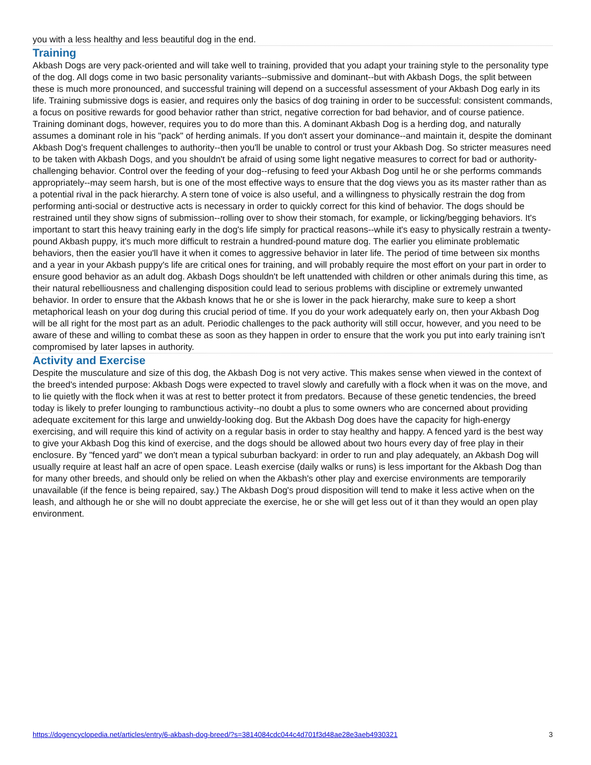you with a less healthy and less beautiful dog in the end.
Training
Akbash Dogs are very pack-oriented and will take well to training, provided that you adapt your training style to the personality type of the dog. All dogs come in two basic personality variants--submissive and dominant--but with Akbash Dogs, the split between these is much more pronounced, and successful training will depend on a successful assessment of your Akbash Dog early in its life. Training submissive dogs is easier, and requires only the basics of dog training in order to be successful: consistent commands, a focus on positive rewards for good behavior rather than strict, negative correction for bad behavior, and of course patience. Training dominant dogs, however, requires you to do more than this. A dominant Akbash Dog is a herding dog, and naturally assumes a dominant role in his "pack" of herding animals. If you don't assert your dominance--and maintain it, despite the dominant Akbash Dog's frequent challenges to authority--then you'll be unable to control or trust your Akbash Dog. So stricter measures need to be taken with Akbash Dogs, and you shouldn't be afraid of using some light negative measures to correct for bad or authority-challenging behavior. Control over the feeding of your dog--refusing to feed your Akbash Dog until he or she performs commands appropriately--may seem harsh, but is one of the most effective ways to ensure that the dog views you as its master rather than as a potential rival in the pack hierarchy. A stern tone of voice is also useful, and a willingness to physically restrain the dog from performing anti-social or destructive acts is necessary in order to quickly correct for this kind of behavior. The dogs should be restrained until they show signs of submission--rolling over to show their stomach, for example, or licking/begging behaviors. It's important to start this heavy training early in the dog's life simply for practical reasons--while it's easy to physically restrain a twenty-pound Akbash puppy, it's much more difficult to restrain a hundred-pound mature dog. The earlier you eliminate problematic behaviors, then the easier you'll have it when it comes to aggressive behavior in later life. The period of time between six months and a year in your Akbash puppy's life are critical ones for training, and will probably require the most effort on your part in order to ensure good behavior as an adult dog. Akbash Dogs shouldn't be left unattended with children or other animals during this time, as their natural rebelliousness and challenging disposition could lead to serious problems with discipline or extremely unwanted behavior. In order to ensure that the Akbash knows that he or she is lower in the pack hierarchy, make sure to keep a short metaphorical leash on your dog during this crucial period of time. If you do your work adequately early on, then your Akbash Dog will be all right for the most part as an adult. Periodic challenges to the pack authority will still occur, however, and you need to be aware of these and willing to combat these as soon as they happen in order to ensure that the work you put into early training isn't compromised by later lapses in authority.
Activity and Exercise
Despite the musculature and size of this dog, the Akbash Dog is not very active. This makes sense when viewed in the context of the breed's intended purpose: Akbash Dogs were expected to travel slowly and carefully with a flock when it was on the move, and to lie quietly with the flock when it was at rest to better protect it from predators. Because of these genetic tendencies, the breed today is likely to prefer lounging to rambunctious activity--no doubt a plus to some owners who are concerned about providing adequate excitement for this large and unwieldy-looking dog. But the Akbash Dog does have the capacity for high-energy exercising, and will require this kind of activity on a regular basis in order to stay healthy and happy. A fenced yard is the best way to give your Akbash Dog this kind of exercise, and the dogs should be allowed about two hours every day of free play in their enclosure. By "fenced yard" we don't mean a typical suburban backyard: in order to run and play adequately, an Akbash Dog will usually require at least half an acre of open space. Leash exercise (daily walks or runs) is less important for the Akbash Dog than for many other breeds, and should only be relied on when the Akbash's other play and exercise environments are temporarily unavailable (if the fence is being repaired, say.) The Akbash Dog's proud disposition will tend to make it less active when on the leash, and although he or she will no doubt appreciate the exercise, he or she will get less out of it than they would an open play environment.
https://dogencyclopedia.net/articles/entry/6-akbash-dog-breed/?s=3814084cdc044c4d701f3d48ae28e3aeb4930321 3